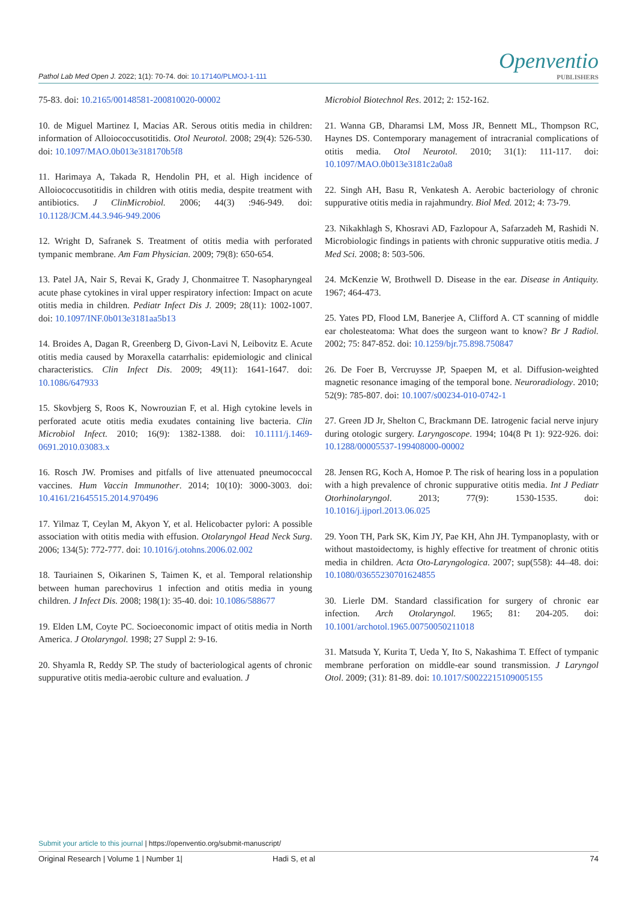Pathol Lab Med Open J. 2022; 1(1): 70-74. doi: 10.17140/PLMOJ-1-111
Openventio
PUBLISHERS
75-83. doi: 10.2165/00148581-200810020-00002
10. de Miguel Martinez I, Macias AR. Serous otitis media in children: information of Alloiococcusotitidis. Otol Neurotol. 2008; 29(4): 526-530. doi: 10.1097/MAO.0b013e318170b5f8
11. Harimaya A, Takada R, Hendolin PH, et al. High incidence of Alloiococcusotitidis in children with otitis media, despite treatment with antibiotics. J ClinMicrobiol. 2006; 44(3) :946-949. doi: 10.1128/JCM.44.3.946-949.2006
12. Wright D, Safranek S. Treatment of otitis media with perforated tympanic membrane. Am Fam Physician. 2009; 79(8): 650-654.
13. Patel JA, Nair S, Revai K, Grady J, Chonmaitree T. Nasopharyngeal acute phase cytokines in viral upper respiratory infection: Impact on acute otitis media in children. Pediatr Infect Dis J. 2009; 28(11): 1002-1007. doi: 10.1097/INF.0b013e3181aa5b13
14. Broides A, Dagan R, Greenberg D, Givon-Lavi N, Leibovitz E. Acute otitis media caused by Moraxella catarrhalis: epidemiologic and clinical characteristics. Clin Infect Dis. 2009; 49(11): 1641-1647. doi: 10.1086/647933
15. Skovbjerg S, Roos K, Nowrouzian F, et al. High cytokine levels in perforated acute otitis media exudates containing live bacteria. Clin Microbiol Infect. 2010; 16(9): 1382-1388. doi: 10.1111/j.1469-0691.2010.03083.x
16. Rosch JW. Promises and pitfalls of live attenuated pneumococcal vaccines. Hum Vaccin Immunother. 2014; 10(10): 3000-3003. doi: 10.4161/21645515.2014.970496
17. Yilmaz T, Ceylan M, Akyon Y, et al. Helicobacter pylori: A possible association with otitis media with effusion. Otolaryngol Head Neck Surg. 2006; 134(5): 772-777. doi: 10.1016/j.otohns.2006.02.002
18. Tauriainen S, Oikarinen S, Taimen K, et al. Temporal relationship between human parechovirus 1 infection and otitis media in young children. J Infect Dis. 2008; 198(1): 35-40. doi: 10.1086/588677
19. Elden LM, Coyte PC. Socioeconomic impact of otitis media in North America. J Otolaryngol. 1998; 27 Suppl 2: 9-16.
20. Shyamla R, Reddy SP. The study of bacteriological agents of chronic suppurative otitis media-aerobic culture and evaluation. J
Microbiol Biotechnol Res. 2012; 2: 152-162.
21. Wanna GB, Dharamsi LM, Moss JR, Bennett ML, Thompson RC, Haynes DS. Contemporary management of intracranial complications of otitis media. Otol Neurotol. 2010; 31(1): 111-117. doi: 10.1097/MAO.0b013e3181c2a0a8
22. Singh AH, Basu R, Venkatesh A. Aerobic bacteriology of chronic suppurative otitis media in rajahmundry. Biol Med. 2012; 4: 73-79.
23. Nikakhlagh S, Khosravi AD, Fazlopour A, Safarzadeh M, Rashidi N. Microbiologic findings in patients with chronic suppurative otitis media. J Med Sci. 2008; 8: 503-506.
24. McKenzie W, Brothwell D. Disease in the ear. Disease in Antiquity. 1967; 464-473.
25. Yates PD, Flood LM, Banerjee A, Clifford A. CT scanning of middle ear cholesteatoma: What does the surgeon want to know? Br J Radiol. 2002; 75: 847-852. doi: 10.1259/bjr.75.898.750847
26. De Foer B, Vercruysse JP, Spaepen M, et al. Diffusion-weighted magnetic resonance imaging of the temporal bone. Neuroradiology. 2010; 52(9): 785-807. doi: 10.1007/s00234-010-0742-1
27. Green JD Jr, Shelton C, Brackmann DE. Iatrogenic facial nerve injury during otologic surgery. Laryngoscope. 1994; 104(8 Pt 1): 922-926. doi: 10.1288/00005537-199408000-00002
28. Jensen RG, Koch A, Homoe P. The risk of hearing loss in a population with a high prevalence of chronic suppurative otitis media. Int J Pediatr Otorhinolaryngol. 2013; 77(9): 1530-1535. doi: 10.1016/j.ijporl.2013.06.025
29. Yoon TH, Park SK, Kim JY, Pae KH, Ahn JH. Tympanoplasty, with or without mastoidectomy, is highly effective for treatment of chronic otitis media in children. Acta Oto-Laryngologica. 2007; sup(558): 44–48. doi: 10.1080/03655230701624855
30. Lierle DM. Standard classification for surgery of chronic ear infection. Arch Otolaryngol. 1965; 81: 204-205. doi: 10.1001/archotol.1965.00750050211018
31. Matsuda Y, Kurita T, Ueda Y, Ito S, Nakashima T. Effect of tympanic membrane perforation on middle-ear sound transmission. J Laryngol Otol. 2009; (31): 81-89. doi: 10.1017/S0022215109005155
Submit your article to this journal | https://openventio.org/submit-manuscript/
Original Research | Volume 1 | Number 1| Hadi S, et al 74